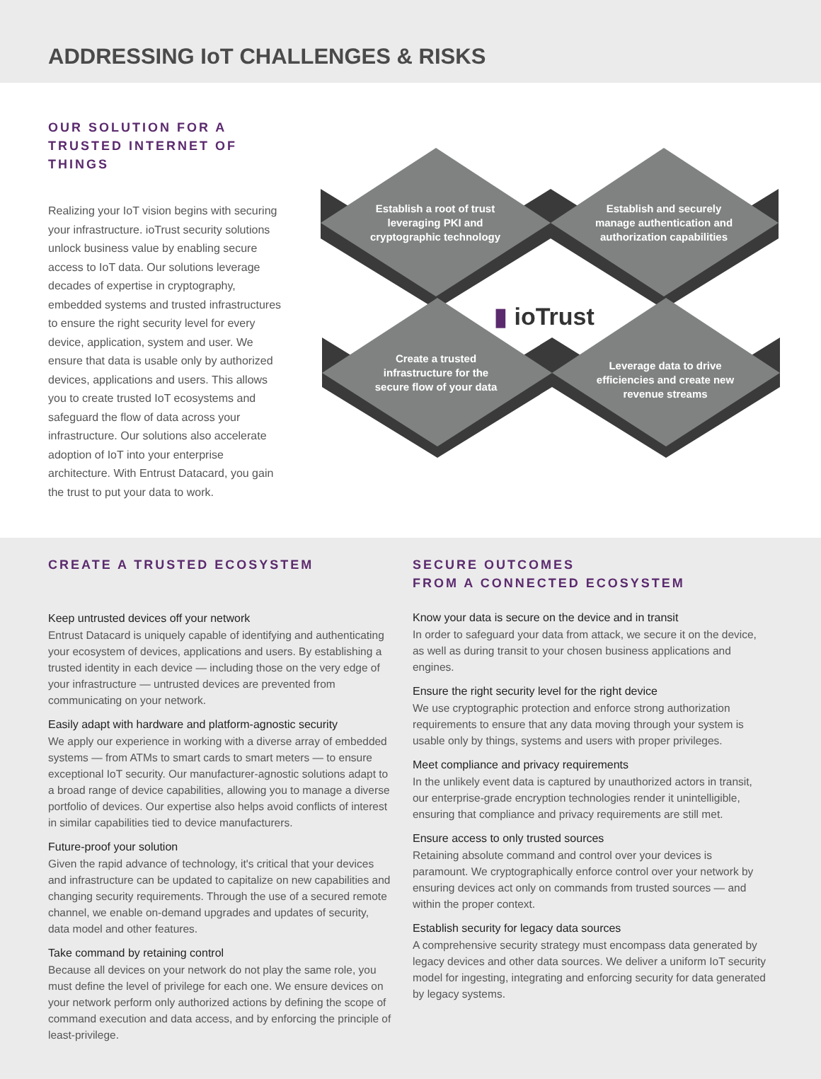ADDRESSING IoT CHALLENGES & RISKS
OUR SOLUTION FOR A
TRUSTED INTERNET OF THINGS
Realizing your IoT vision begins with securing your infrastructure. ioTrust security solutions unlock business value by enabling secure access to IoT data. Our solutions leverage decades of expertise in cryptography, embedded systems and trusted infrastructures to ensure the right security level for every device, application, system and user. We ensure that data is usable only by authorized devices, applications and users. This allows you to create trusted IoT ecosystems and safeguard the flow of data across your infrastructure. Our solutions also accelerate adoption of IoT into your enterprise architecture. With Entrust Datacard, you gain the trust to put your data to work.
Establish a root of trust
leveraging PKI and
cryptographic technology
Establish and securely
manage authentication and
authorization capabilities
▮ ioTrust
Create a trusted
infrastructure for the
secure flow of your data
Leverage data to drive
efficiencies and create new
revenue streams
CREATE A TRUSTED ECOSYSTEM
Keep untrusted devices off your network
Entrust Datacard is uniquely capable of identifying and authenticating your ecosystem of devices, applications and users. By establishing a trusted identity in each device — including those on the very edge of your infrastructure — untrusted devices are prevented from communicating on your network.
Easily adapt with hardware and platform-agnostic security
We apply our experience in working with a diverse array of embedded systems — from ATMs to smart cards to smart meters — to ensure exceptional IoT security. Our manufacturer-agnostic solutions adapt to a broad range of device capabilities, allowing you to manage a diverse portfolio of devices. Our expertise also helps avoid conflicts of interest in similar capabilities tied to device manufacturers.
Future-proof your solution
Given the rapid advance of technology, it's critical that your devices and infrastructure can be updated to capitalize on new capabilities and changing security requirements. Through the use of a secured remote channel, we enable on-demand upgrades and updates of security, data model and other features.
Take command by retaining control
Because all devices on your network do not play the same role, you must define the level of privilege for each one. We ensure devices on your network perform only authorized actions by defining the scope of command execution and data access, and by enforcing the principle of least-privilege.
SECURE OUTCOMES
FROM A CONNECTED ECOSYSTEM
Know your data is secure on the device and in transit
In order to safeguard your data from attack, we secure it on the device, as well as during transit to your chosen business applications and engines.
Ensure the right security level for the right device
We use cryptographic protection and enforce strong authorization requirements to ensure that any data moving through your system is usable only by things, systems and users with proper privileges.
Meet compliance and privacy requirements
In the unlikely event data is captured by unauthorized actors in transit, our enterprise-grade encryption technologies render it unintelligible, ensuring that compliance and privacy requirements are still met.
Ensure access to only trusted sources
Retaining absolute command and control over your devices is paramount. We cryptographically enforce control over your network by ensuring devices act only on commands from trusted sources — and within the proper context.
Establish security for legacy data sources
A comprehensive security strategy must encompass data generated by legacy devices and other data sources. We deliver a uniform IoT security model for ingesting, integrating and enforcing security for data generated by legacy systems.